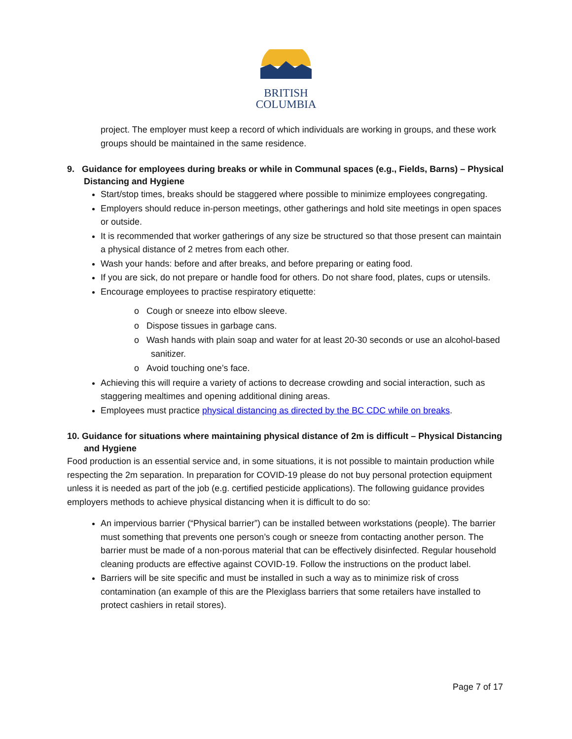BRITISH
COLUMBIA
project. The employer must keep a record of which individuals are working in groups, and these work groups should be maintained in the same residence.
9. Guidance for employees during breaks or while in Communal spaces (e.g., Fields, Barns) – Physical Distancing and Hygiene
Start/stop times, breaks should be staggered where possible to minimize employees congregating.
Employers should reduce in-person meetings, other gatherings and hold site meetings in open spaces or outside.
It is recommended that worker gatherings of any size be structured so that those present can maintain a physical distance of 2 metres from each other.
Wash your hands: before and after breaks, and before preparing or eating food.
If you are sick, do not prepare or handle food for others. Do not share food, plates, cups or utensils.
Encourage employees to practise respiratory etiquette:
o Cough or sneeze into elbow sleeve.
o Dispose tissues in garbage cans.
o Wash hands with plain soap and water for at least 20-30 seconds or use an alcohol-based sanitizer.
o Avoid touching one’s face.
Achieving this will require a variety of actions to decrease crowding and social interaction, such as staggering mealtimes and opening additional dining areas.
Employees must practice physical distancing as directed by the BC CDC while on breaks.
10. Guidance for situations where maintaining physical distance of 2m is difficult – Physical Distancing and Hygiene
Food production is an essential service and, in some situations, it is not possible to maintain production while respecting the 2m separation. In preparation for COVID-19 please do not buy personal protection equipment unless it is needed as part of the job (e.g. certified pesticide applications). The following guidance provides employers methods to achieve physical distancing when it is difficult to do so:
An impervious barrier (“Physical barrier”) can be installed between workstations (people). The barrier must something that prevents one person’s cough or sneeze from contacting another person. The barrier must be made of a non-porous material that can be effectively disinfected. Regular household cleaning products are effective against COVID-19. Follow the instructions on the product label.
Barriers will be site specific and must be installed in such a way as to minimize risk of cross contamination (an example of this are the Plexiglass barriers that some retailers have installed to protect cashiers in retail stores).
Page 7 of 17